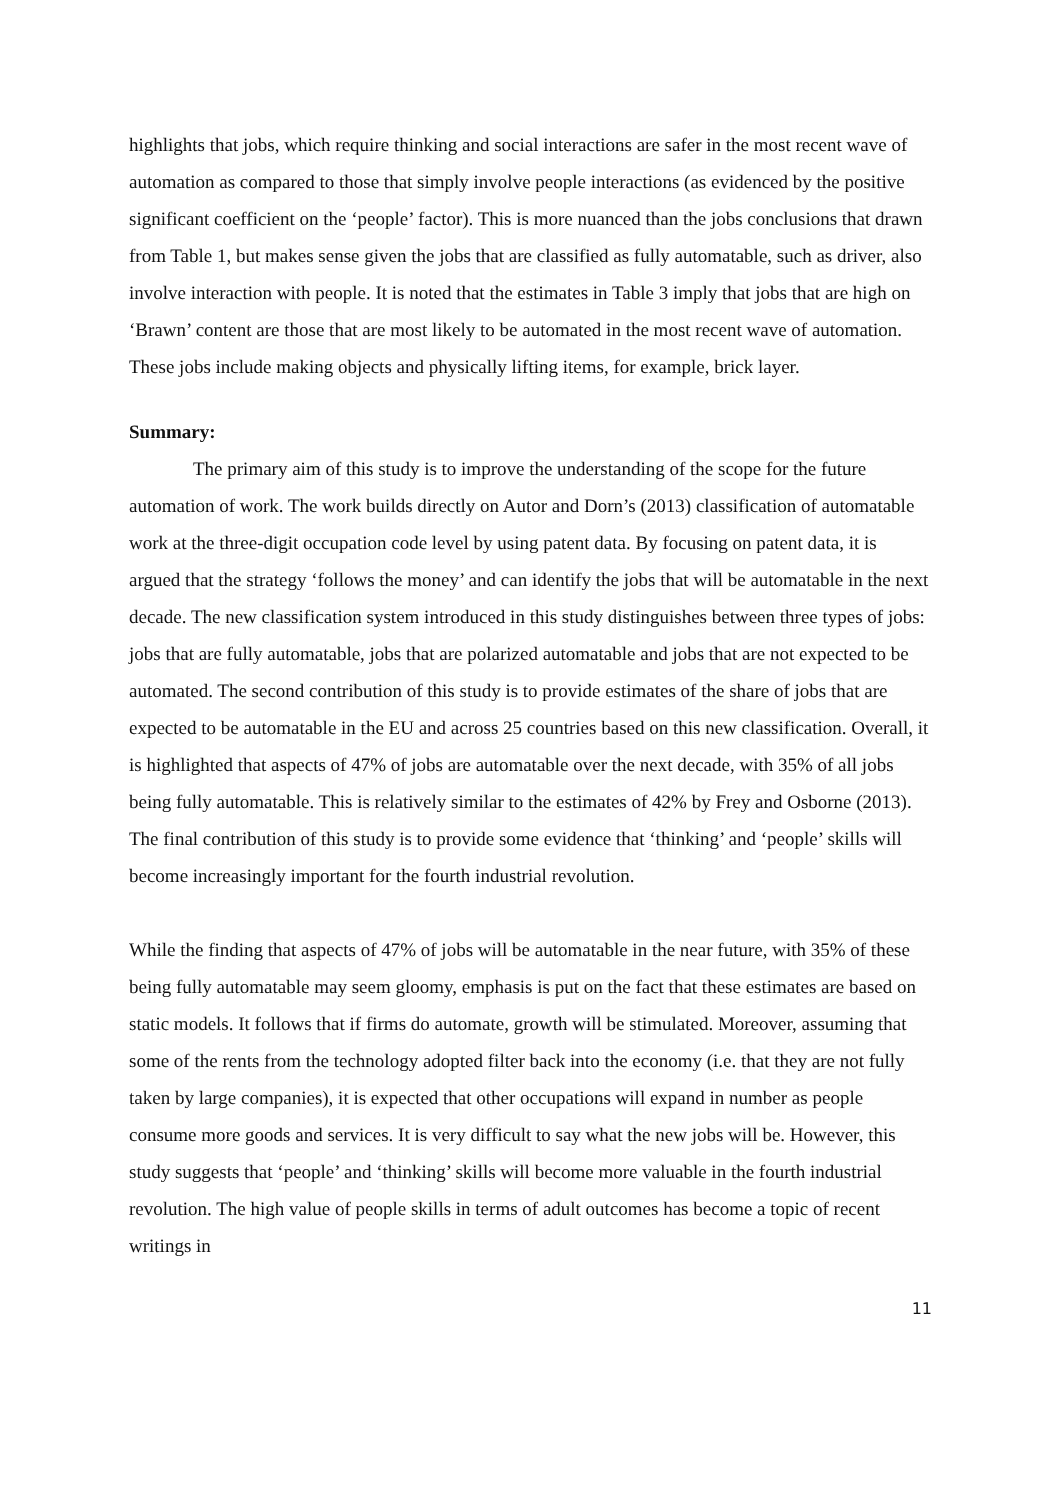highlights that jobs, which require thinking and social interactions are safer in the most recent wave of automation as compared to those that simply involve people interactions (as evidenced by the positive significant coefficient on the ‘people’ factor). This is more nuanced than the jobs conclusions that drawn from Table 1, but makes sense given the jobs that are classified as fully automatable, such as driver, also involve interaction with people. It is noted that the estimates in Table 3 imply that jobs that are high on ‘Brawn’ content are those that are most likely to be automated in the most recent wave of automation. These jobs include making objects and physically lifting items, for example, brick layer.
Summary:
The primary aim of this study is to improve the understanding of the scope for the future automation of work. The work builds directly on Autor and Dorn’s (2013) classification of automatable work at the three-digit occupation code level by using patent data. By focusing on patent data, it is argued that the strategy ‘follows the money’ and can identify the jobs that will be automatable in the next decade. The new classification system introduced in this study distinguishes between three types of jobs: jobs that are fully automatable, jobs that are polarized automatable and jobs that are not expected to be automated. The second contribution of this study is to provide estimates of the share of jobs that are expected to be automatable in the EU and across 25 countries based on this new classification. Overall, it is highlighted that aspects of 47% of jobs are automatable over the next decade, with 35% of all jobs being fully automatable. This is relatively similar to the estimates of 42% by Frey and Osborne (2013). The final contribution of this study is to provide some evidence that ‘thinking’ and ‘people’ skills will become increasingly important for the fourth industrial revolution.
While the finding that aspects of 47% of jobs will be automatable in the near future, with 35% of these being fully automatable may seem gloomy, emphasis is put on the fact that these estimates are based on static models. It follows that if firms do automate, growth will be stimulated. Moreover, assuming that some of the rents from the technology adopted filter back into the economy (i.e. that they are not fully taken by large companies), it is expected that other occupations will expand in number as people consume more goods and services. It is very difficult to say what the new jobs will be. However, this study suggests that ‘people’ and ‘thinking’ skills will become more valuable in the fourth industrial revolution. The high value of people skills in terms of adult outcomes has become a topic of recent writings in
11